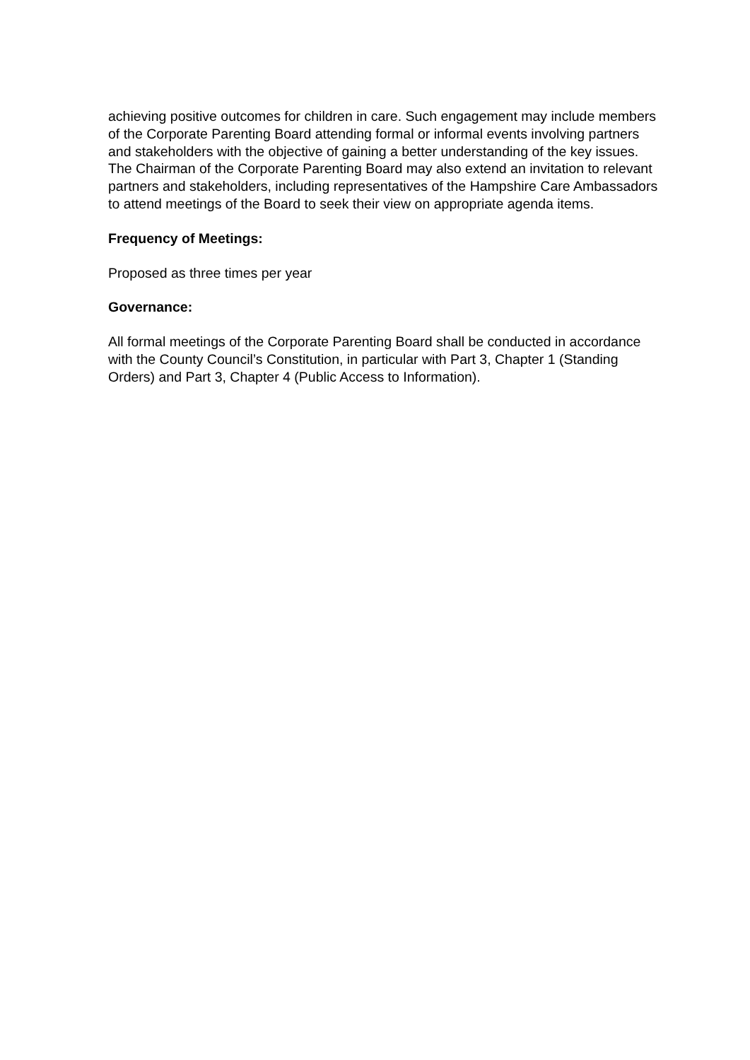achieving positive outcomes for children in care. Such engagement may include members of the Corporate Parenting Board attending formal or informal events involving partners and stakeholders with the objective of gaining a better understanding of the key issues. The Chairman of the Corporate Parenting Board may also extend an invitation to relevant partners and stakeholders, including representatives of the Hampshire Care Ambassadors to attend meetings of the Board to seek their view on appropriate agenda items.
Frequency of Meetings:
Proposed as three times per year
Governance:
All formal meetings of the Corporate Parenting Board shall be conducted in accordance with the County Council’s Constitution, in particular with Part 3, Chapter 1 (Standing Orders) and Part 3, Chapter 4 (Public Access to Information).